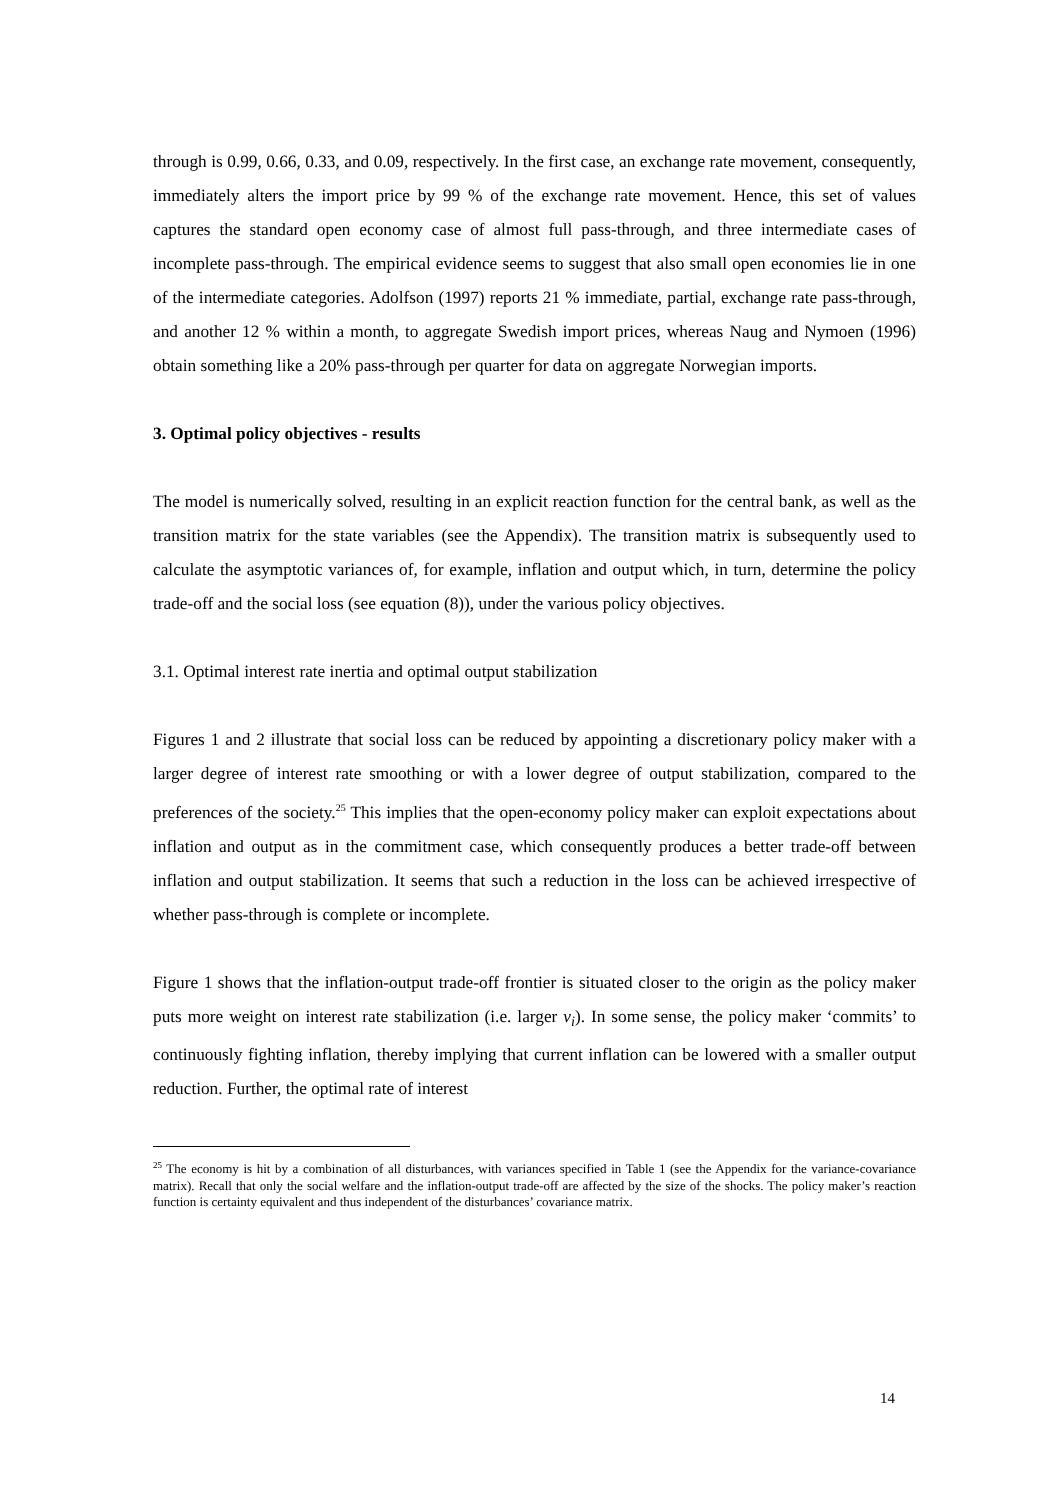through is 0.99, 0.66, 0.33, and 0.09, respectively. In the first case, an exchange rate movement, consequently, immediately alters the import price by 99 % of the exchange rate movement. Hence, this set of values captures the standard open economy case of almost full pass-through, and three intermediate cases of incomplete pass-through. The empirical evidence seems to suggest that also small open economies lie in one of the intermediate categories. Adolfson (1997) reports 21 % immediate, partial, exchange rate pass-through, and another 12 % within a month, to aggregate Swedish import prices, whereas Naug and Nymoen (1996) obtain something like a 20% pass-through per quarter for data on aggregate Norwegian imports.
3. Optimal policy objectives - results
The model is numerically solved, resulting in an explicit reaction function for the central bank, as well as the transition matrix for the state variables (see the Appendix). The transition matrix is subsequently used to calculate the asymptotic variances of, for example, inflation and output which, in turn, determine the policy trade-off and the social loss (see equation (8)), under the various policy objectives.
3.1. Optimal interest rate inertia and optimal output stabilization
Figures 1 and 2 illustrate that social loss can be reduced by appointing a discretionary policy maker with a larger degree of interest rate smoothing or with a lower degree of output stabilization, compared to the preferences of the society.<sup>25</sup> This implies that the open-economy policy maker can exploit expectations about inflation and output as in the commitment case, which consequently produces a better trade-off between inflation and output stabilization. It seems that such a reduction in the loss can be achieved irrespective of whether pass-through is complete or incomplete.
Figure 1 shows that the inflation-output trade-off frontier is situated closer to the origin as the policy maker puts more weight on interest rate stabilization (i.e. larger v<sub>i</sub>). In some sense, the policy maker ‘commits’ to continuously fighting inflation, thereby implying that current inflation can be lowered with a smaller output reduction. Further, the optimal rate of interest
<sup>25</sup> The economy is hit by a combination of all disturbances, with variances specified in Table 1 (see the Appendix for the variance-covariance matrix). Recall that only the social welfare and the inflation-output trade-off are affected by the size of the shocks. The policy maker’s reaction function is certainty equivalent and thus independent of the disturbances’ covariance matrix.
14